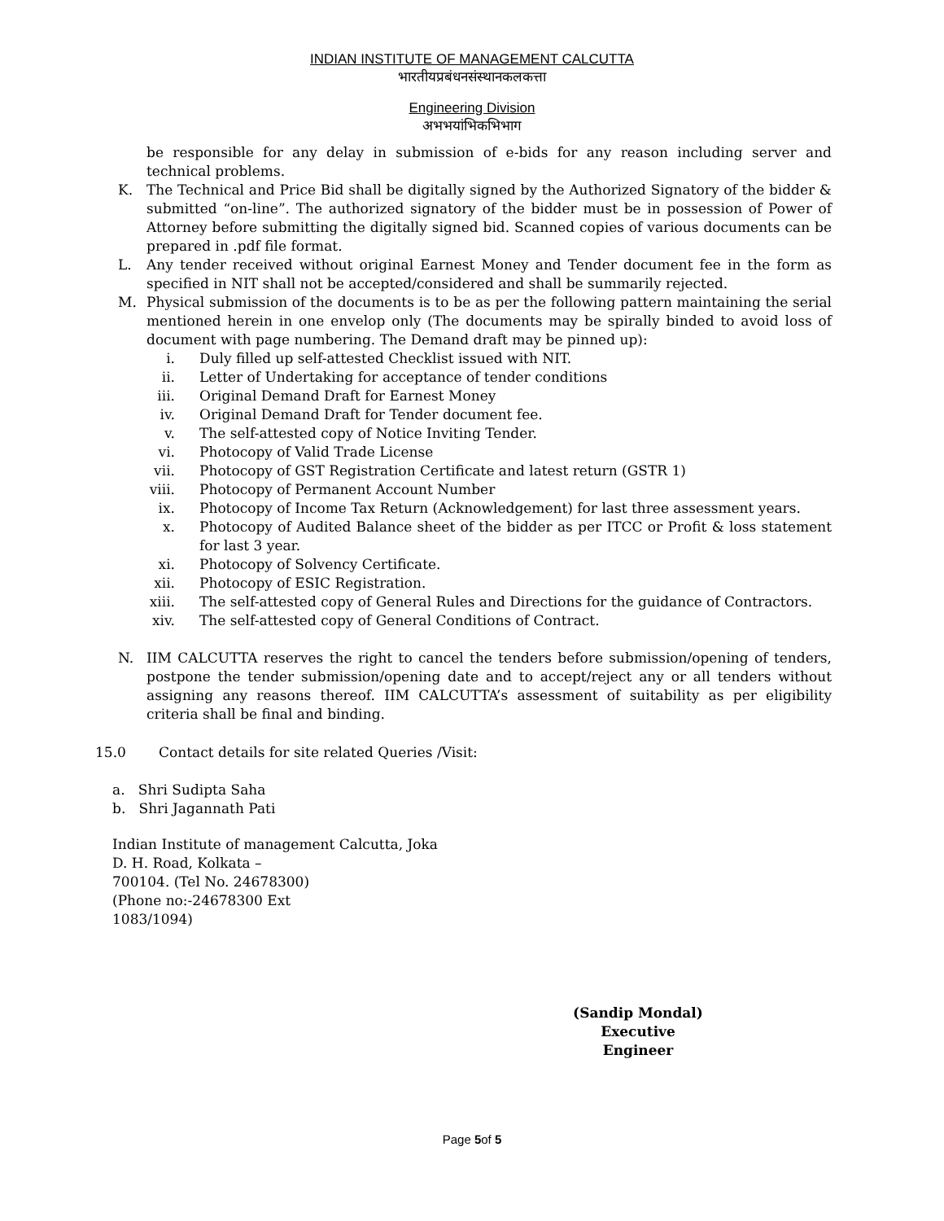INDIAN INSTITUTE OF MANAGEMENT CALCUTTA
भारतीयप्रबंधनसंस्थानकलकत्ता
Engineering Division
अभभयांभिकभिभाग
be responsible for any delay in submission of e-bids for any reason including server and technical problems.
K. The Technical and Price Bid shall be digitally signed by the Authorized Signatory of the bidder & submitted “on-line”. The authorized signatory of the bidder must be in possession of Power of Attorney before submitting the digitally signed bid. Scanned copies of various documents can be prepared in .pdf file format.
L. Any tender received without original Earnest Money and Tender document fee in the form as specified in NIT shall not be accepted/considered and shall be summarily rejected.
M. Physical submission of the documents is to be as per the following pattern maintaining the serial mentioned herein in one envelop only (The documents may be spirally binded to avoid loss of document with page numbering. The Demand draft may be pinned up):
i. Duly filled up self-attested Checklist issued with NIT.
ii. Letter of Undertaking for acceptance of tender conditions
iii.
Original Demand Draft for Earnest Money
iv. Original Demand Draft for Tender document fee.
v. The self-attested copy of Notice Inviting Tender.
vi. Photocopy of Valid Trade License
vii.
Photocopy of GST Registration Certificate and latest return (GSTR 1)
viii.
Photocopy of Permanent Account Number
ix. Photocopy of Income Tax Return (Acknowledgement) for last three assessment years.
x. Photocopy of Audited Balance sheet of the bidder as per ITCC or Profit & loss statement for last 3 year.
xi. Photocopy of Solvency Certificate.
xii.
Photocopy of ESIC Registration.
xiii.
The self-attested copy of General Rules and Directions for the guidance of Contractors.
xiv.
The self-attested copy of General Conditions of Contract.
N. IIM CALCUTTA reserves the right to cancel the tenders before submission/opening of tenders, postpone the tender submission/opening date and to accept/reject any or all tenders without assigning any reasons thereof. IIM CALCUTTA’s assessment of suitability as per eligibility criteria shall be final and binding.
15.0 Contact details for site related Queries /Visit:
a. Shri Sudipta Saha
b. Shri Jagannath Pati
Indian Institute of management Calcutta, Joka
D. H. Road, Kolkata –
700104. (Tel No. 24678300)
(Phone no:-24678300 Ext
1083/1094)
(Sandip Mondal)
Executive Engineer
Page 5of 5